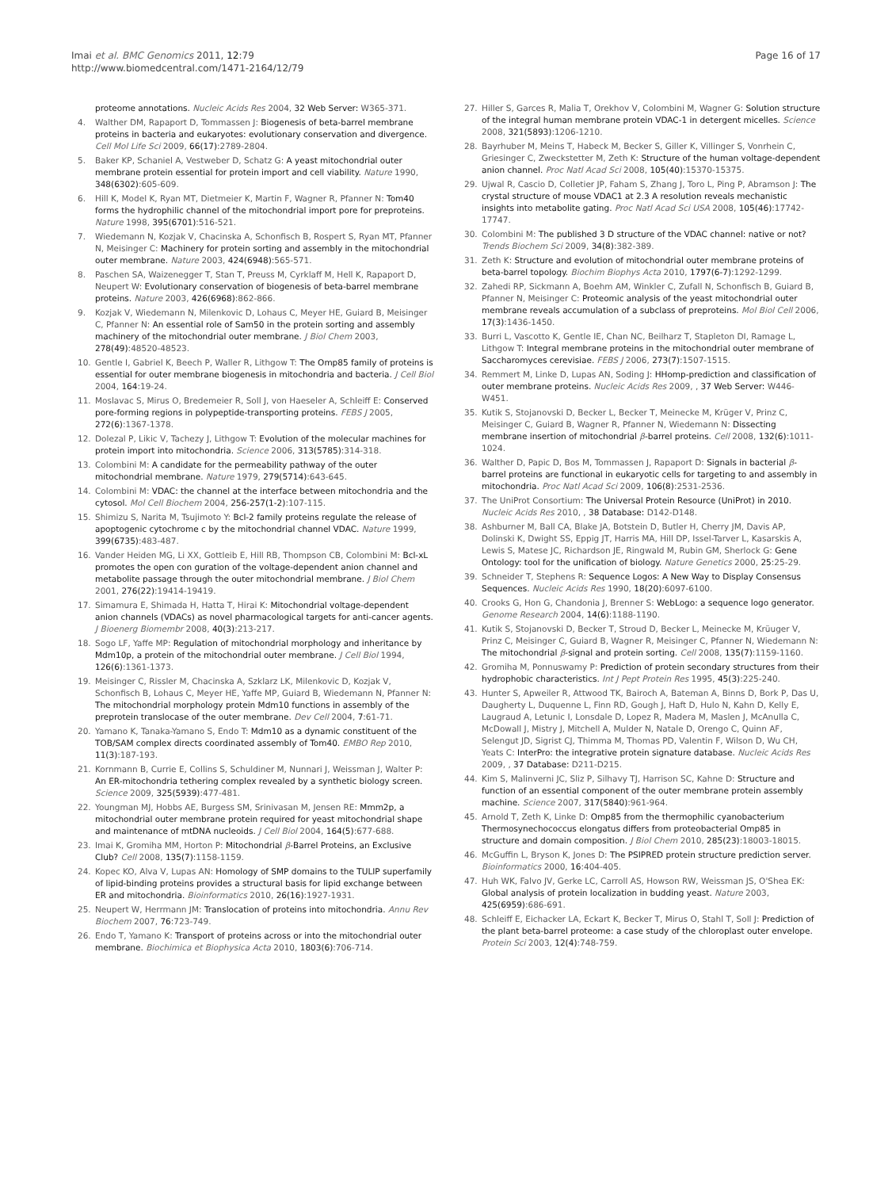Imai et al. BMC Genomics 2011, 12:79
http://www.biomedcentral.com/1471-2164/12/79
Page 16 of 17
proteome annotations. Nucleic Acids Res 2004, 32 Web Server: W365-371.
4. Walther DM, Rapaport D, Tommassen J: Biogenesis of beta-barrel membrane proteins in bacteria and eukaryotes: evolutionary conservation and divergence. Cell Mol Life Sci 2009, 66(17):2789-2804.
5. Baker KP, Schaniel A, Vestweber D, Schatz G: A yeast mitochondrial outer membrane protein essential for protein import and cell viability. Nature 1990, 348(6302):605-609.
6. Hill K, Model K, Ryan MT, Dietmeier K, Martin F, Wagner R, Pfanner N: Tom40 forms the hydrophilic channel of the mitochondrial import pore for preproteins. Nature 1998, 395(6701):516-521.
7. Wiedemann N, Kozjak V, Chacinska A, Schonfisch B, Rospert S, Ryan MT, Pfanner N, Meisinger C: Machinery for protein sorting and assembly in the mitochondrial outer membrane. Nature 2003, 424(6948):565-571.
8. Paschen SA, Waizenegger T, Stan T, Preuss M, Cyrklaff M, Hell K, Rapaport D, Neupert W: Evolutionary conservation of biogenesis of beta-barrel membrane proteins. Nature 2003, 426(6968):862-866.
9. Kozjak V, Wiedemann N, Milenkovic D, Lohaus C, Meyer HE, Guiard B, Meisinger C, Pfanner N: An essential role of Sam50 in the protein sorting and assembly machinery of the mitochondrial outer membrane. J Biol Chem 2003, 278(49):48520-48523.
10. Gentle I, Gabriel K, Beech P, Waller R, Lithgow T: The Omp85 family of proteins is essential for outer membrane biogenesis in mitochondria and bacteria. J Cell Biol 2004, 164:19-24.
11. Moslavac S, Mirus O, Bredemeier R, Soll J, von Haeseler A, Schleiff E: Conserved pore-forming regions in polypeptide-transporting proteins. FEBS J 2005, 272(6):1367-1378.
12. Dolezal P, Likic V, Tachezy J, Lithgow T: Evolution of the molecular machines for protein import into mitochondria. Science 2006, 313(5785):314-318.
13. Colombini M: A candidate for the permeability pathway of the outer mitochondrial membrane. Nature 1979, 279(5714):643-645.
14. Colombini M: VDAC: the channel at the interface between mitochondria and the cytosol. Mol Cell Biochem 2004, 256-257(1-2):107-115.
15. Shimizu S, Narita M, Tsujimoto Y: Bcl-2 family proteins regulate the release of apoptogenic cytochrome c by the mitochondrial channel VDAC. Nature 1999, 399(6735):483-487.
16. Vander Heiden MG, Li XX, Gottleib E, Hill RB, Thompson CB, Colombini M: Bcl-xL promotes the open con guration of the voltage-dependent anion channel and metabolite passage through the outer mitochondrial membrane. J Biol Chem 2001, 276(22):19414-19419.
17. Simamura E, Shimada H, Hatta T, Hirai K: Mitochondrial voltage-dependent anion channels (VDACs) as novel pharmacological targets for anti-cancer agents. J Bioenerg Biomembr 2008, 40(3):213-217.
18. Sogo LF, Yaffe MP: Regulation of mitochondrial morphology and inheritance by Mdm10p, a protein of the mitochondrial outer membrane. J Cell Biol 1994, 126(6):1361-1373.
19. Meisinger C, Rissler M, Chacinska A, Szklarz LK, Milenkovic D, Kozjak V, Schonfisch B, Lohaus C, Meyer HE, Yaffe MP, Guiard B, Wiedemann N, Pfanner N: The mitochondrial morphology protein Mdm10 functions in assembly of the preprotein translocase of the outer membrane. Dev Cell 2004, 7:61-71.
20. Yamano K, Tanaka-Yamano S, Endo T: Mdm10 as a dynamic constituent of the TOB/SAM complex directs coordinated assembly of Tom40. EMBO Rep 2010, 11(3):187-193.
21. Kornmann B, Currie E, Collins S, Schuldiner M, Nunnari J, Weissman J, Walter P: An ER-mitochondria tethering complex revealed by a synthetic biology screen. Science 2009, 325(5939):477-481.
22. Youngman MJ, Hobbs AE, Burgess SM, Srinivasan M, Jensen RE: Mmm2p, a mitochondrial outer membrane protein required for yeast mitochondrial shape and maintenance of mtDNA nucleoids. J Cell Biol 2004, 164(5):677-688.
23. Imai K, Gromiha MM, Horton P: Mitochondrial β-Barrel Proteins, an Exclusive Club? Cell 2008, 135(7):1158-1159.
24. Kopec KO, Alva V, Lupas AN: Homology of SMP domains to the TULIP superfamily of lipid-binding proteins provides a structural basis for lipid exchange between ER and mitochondria. Bioinformatics 2010, 26(16):1927-1931.
25. Neupert W, Herrmann JM: Translocation of proteins into mitochondria. Annu Rev Biochem 2007, 76:723-749.
26. Endo T, Yamano K: Transport of proteins across or into the mitochondrial outer membrane. Biochimica et Biophysica Acta 2010, 1803(6):706-714.
27. Hiller S, Garces R, Malia T, Orekhov V, Colombini M, Wagner G: Solution structure of the integral human membrane protein VDAC-1 in detergent micelles. Science 2008, 321(5893):1206-1210.
28. Bayrhuber M, Meins T, Habeck M, Becker S, Giller K, Villinger S, Vonrhein C, Griesinger C, Zweckstetter M, Zeth K: Structure of the human voltage-dependent anion channel. Proc Natl Acad Sci 2008, 105(40):15370-15375.
29. Ujwal R, Cascio D, Colletier JP, Faham S, Zhang J, Toro L, Ping P, Abramson J: The crystal structure of mouse VDAC1 at 2.3 A resolution reveals mechanistic insights into metabolite gating. Proc Natl Acad Sci USA 2008, 105(46):17742-17747.
30. Colombini M: The published 3 D structure of the VDAC channel: native or not? Trends Biochem Sci 2009, 34(8):382-389.
31. Zeth K: Structure and evolution of mitochondrial outer membrane proteins of beta-barrel topology. Biochim Biophys Acta 2010, 1797(6-7):1292-1299.
32. Zahedi RP, Sickmann A, Boehm AM, Winkler C, Zufall N, Schonfisch B, Guiard B, Pfanner N, Meisinger C: Proteomic analysis of the yeast mitochondrial outer membrane reveals accumulation of a subclass of preproteins. Mol Biol Cell 2006, 17(3):1436-1450.
33. Burri L, Vascotto K, Gentle IE, Chan NC, Beilharz T, Stapleton DI, Ramage L, Lithgow T: Integral membrane proteins in the mitochondrial outer membrane of Saccharomyces cerevisiae. FEBS J 2006, 273(7):1507-1515.
34. Remmert M, Linke D, Lupas AN, Soding J: HHomp-prediction and classification of outer membrane proteins. Nucleic Acids Res 2009, , 37 Web Server: W446-W451.
35. Kutik S, Stojanovski D, Becker L, Becker T, Meinecke M, Krüger V, Prinz C, Meisinger C, Guiard B, Wagner R, Pfanner N, Wiedemann N: Dissecting membrane insertion of mitochondrial β-barrel proteins. Cell 2008, 132(6):1011-1024.
36. Walther D, Papic D, Bos M, Tommassen J, Rapaport D: Signals in bacterial β-barrel proteins are functional in eukaryotic cells for targeting to and assembly in mitochondria. Proc Natl Acad Sci 2009, 106(8):2531-2536.
37. The UniProt Consortium: The Universal Protein Resource (UniProt) in 2010. Nucleic Acids Res 2010, , 38 Database: D142-D148.
38. Ashburner M, Ball CA, Blake JA, Botstein D, Butler H, Cherry JM, Davis AP, Dolinski K, Dwight SS, Eppig JT, Harris MA, Hill DP, Issel-Tarver L, Kasarskis A, Lewis S, Matese JC, Richardson JE, Ringwald M, Rubin GM, Sherlock G: Gene Ontology: tool for the unification of biology. Nature Genetics 2000, 25:25-29.
39. Schneider T, Stephens R: Sequence Logos: A New Way to Display Consensus Sequences. Nucleic Acids Res 1990, 18(20):6097-6100.
40. Crooks G, Hon G, Chandonia J, Brenner S: WebLogo: a sequence logo generator. Genome Research 2004, 14(6):1188-1190.
41. Kutik S, Stojanovski D, Becker T, Stroud D, Becker L, Meinecke M, Krüuger V, Prinz C, Meisinger C, Guiard B, Wagner R, Meisinger C, Pfanner N, Wiedemann N: The mitochondrial β-signal and protein sorting. Cell 2008, 135(7):1159-1160.
42. Gromiha M, Ponnuswamy P: Prediction of protein secondary structures from their hydrophobic characteristics. Int J Pept Protein Res 1995, 45(3):225-240.
43. Hunter S, Apweiler R, Attwood TK, Bairoch A, Bateman A, Binns D, Bork P, Das U, Daugherty L, Duquenne L, Finn RD, Gough J, Haft D, Hulo N, Kahn D, Kelly E, Laugraud A, Letunic I, Lonsdale D, Lopez R, Madera M, Maslen J, McAnulla C, McDowall J, Mistry J, Mitchell A, Mulder N, Natale D, Orengo C, Quinn AF, Selengut JD, Sigrist CJ, Thimma M, Thomas PD, Valentin F, Wilson D, Wu CH, Yeats C: InterPro: the integrative protein signature database. Nucleic Acids Res 2009, , 37 Database: D211-D215.
44. Kim S, Malinverni JC, Sliz P, Silhavy TJ, Harrison SC, Kahne D: Structure and function of an essential component of the outer membrane protein assembly machine. Science 2007, 317(5840):961-964.
45. Arnold T, Zeth K, Linke D: Omp85 from the thermophilic cyanobacterium Thermosynechococcus elongatus differs from proteobacterial Omp85 in structure and domain composition. J Biol Chem 2010, 285(23):18003-18015.
46. McGuffin L, Bryson K, Jones D: The PSIPRED protein structure prediction server. Bioinformatics 2000, 16:404-405.
47. Huh WK, Falvo JV, Gerke LC, Carroll AS, Howson RW, Weissman JS, O'Shea EK: Global analysis of protein localization in budding yeast. Nature 2003, 425(6959):686-691.
48. Schleiff E, Eichacker LA, Eckart K, Becker T, Mirus O, Stahl T, Soll J: Prediction of the plant beta-barrel proteome: a case study of the chloroplast outer envelope. Protein Sci 2003, 12(4):748-759.